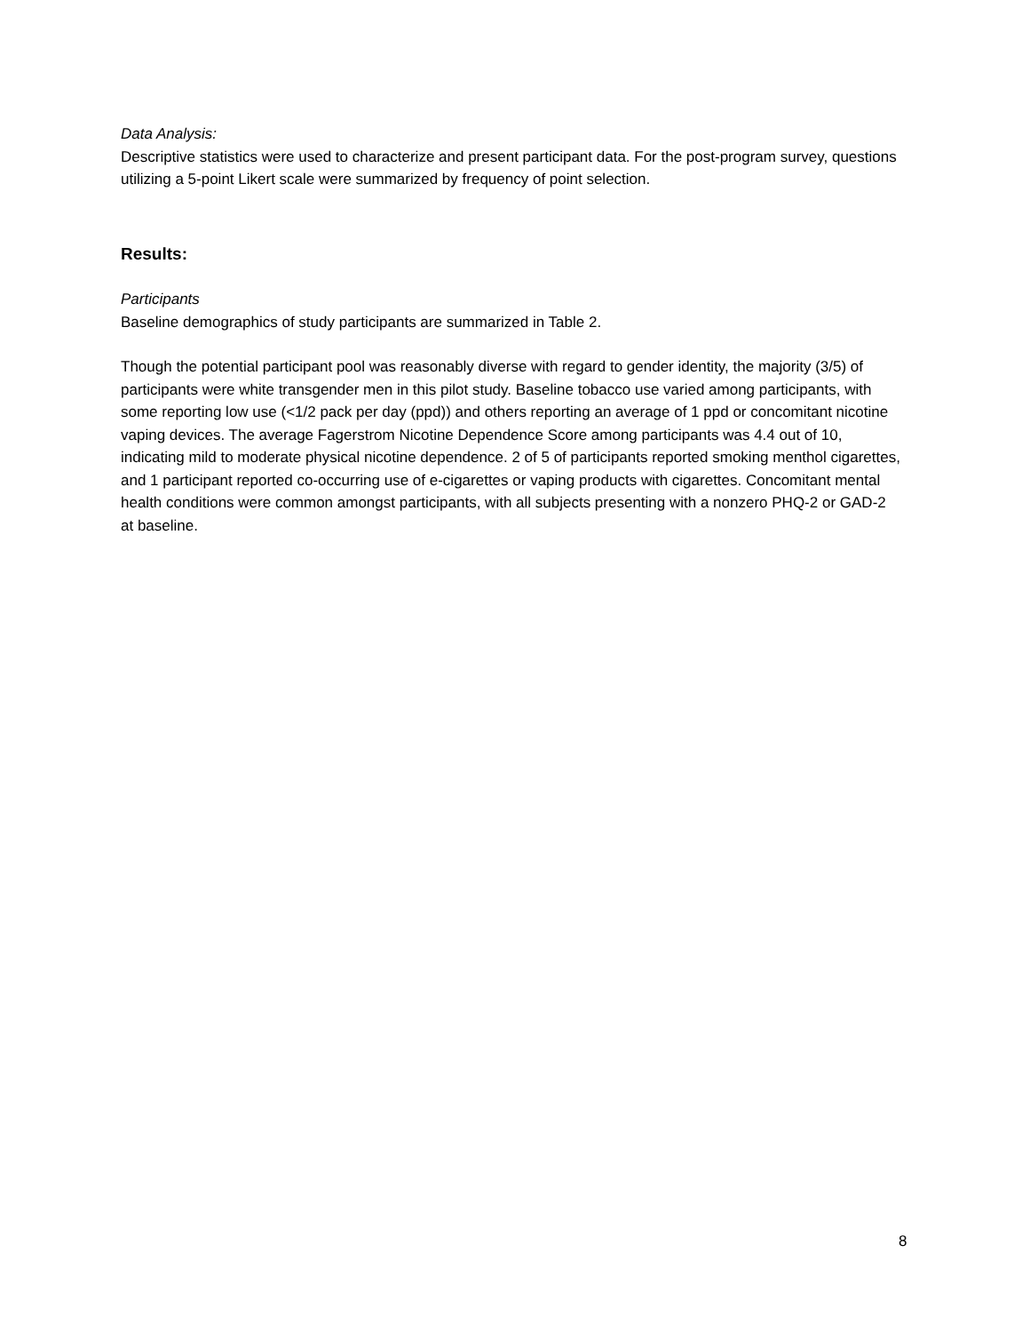Data Analysis:
Descriptive statistics were used to characterize and present participant data. For the post-program survey, questions utilizing a 5-point Likert scale were summarized by frequency of point selection.
Results:
Participants
Baseline demographics of study participants are summarized in Table 2.
Though the potential participant pool was reasonably diverse with regard to gender identity, the majority (3/5) of participants were white transgender men in this pilot study. Baseline tobacco use varied among participants, with some reporting low use (<1/2 pack per day (ppd)) and others reporting an average of 1 ppd or concomitant nicotine vaping devices. The average Fagerstrom Nicotine Dependence Score among participants was 4.4 out of 10, indicating mild to moderate physical nicotine dependence. 2 of 5 of participants reported smoking menthol cigarettes, and 1 participant reported co-occurring use of e-cigarettes or vaping products with cigarettes. Concomitant mental health conditions were common amongst participants, with all subjects presenting with a nonzero PHQ-2 or GAD-2 at baseline.
8